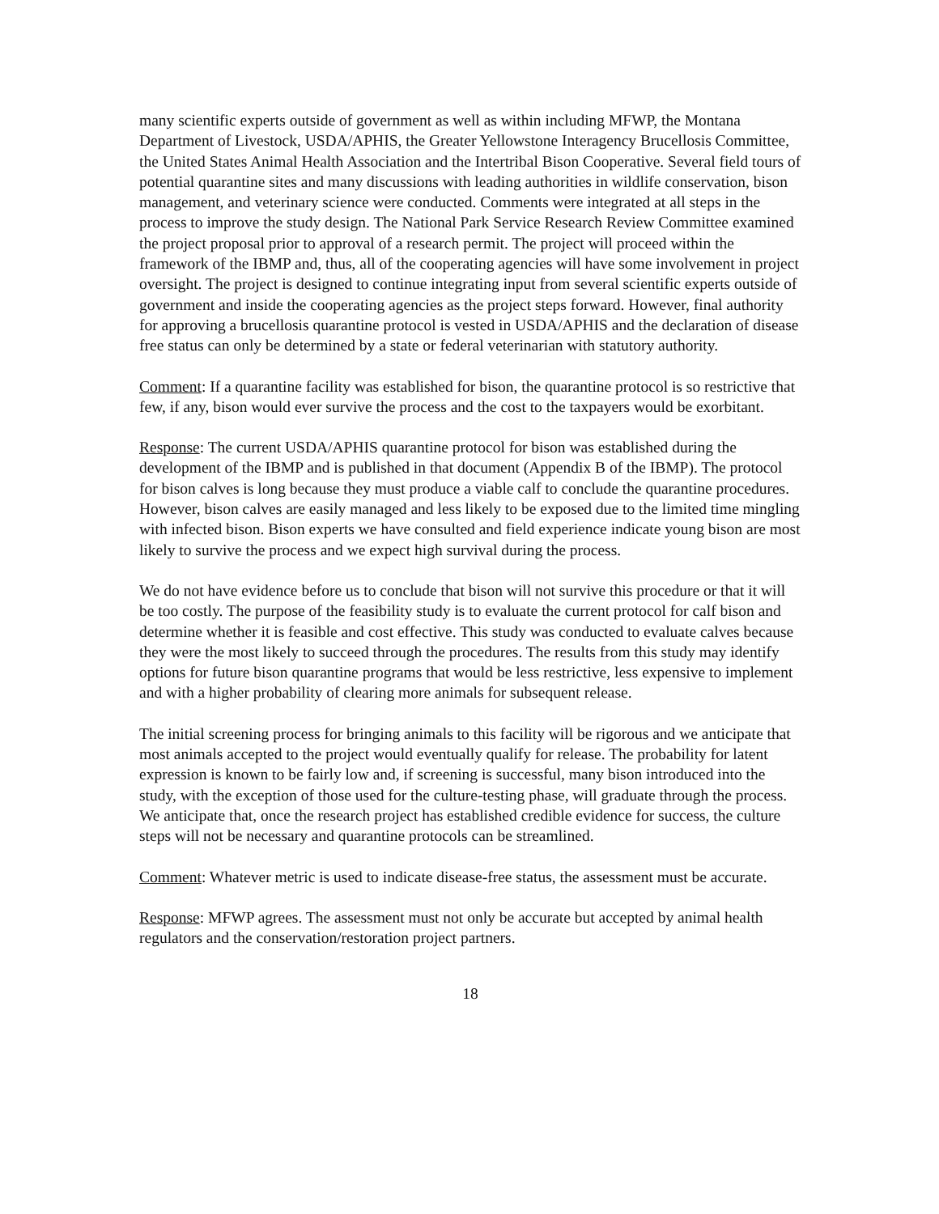many scientific experts outside of government as well as within including MFWP, the Montana Department of Livestock, USDA/APHIS, the Greater Yellowstone Interagency Brucellosis Committee, the United States Animal Health Association and the Intertribal Bison Cooperative. Several field tours of potential quarantine sites and many discussions with leading authorities in wildlife conservation, bison management, and veterinary science were conducted. Comments were integrated at all steps in the process to improve the study design. The National Park Service Research Review Committee examined the project proposal prior to approval of a research permit. The project will proceed within the framework of the IBMP and, thus, all of the cooperating agencies will have some involvement in project oversight. The project is designed to continue integrating input from several scientific experts outside of government and inside the cooperating agencies as the project steps forward. However, final authority for approving a brucellosis quarantine protocol is vested in USDA/APHIS and the declaration of disease free status can only be determined by a state or federal veterinarian with statutory authority.
Comment: If a quarantine facility was established for bison, the quarantine protocol is so restrictive that few, if any, bison would ever survive the process and the cost to the taxpayers would be exorbitant.
Response: The current USDA/APHIS quarantine protocol for bison was established during the development of the IBMP and is published in that document (Appendix B of the IBMP). The protocol for bison calves is long because they must produce a viable calf to conclude the quarantine procedures. However, bison calves are easily managed and less likely to be exposed due to the limited time mingling with infected bison. Bison experts we have consulted and field experience indicate young bison are most likely to survive the process and we expect high survival during the process.
We do not have evidence before us to conclude that bison will not survive this procedure or that it will be too costly. The purpose of the feasibility study is to evaluate the current protocol for calf bison and determine whether it is feasible and cost effective. This study was conducted to evaluate calves because they were the most likely to succeed through the procedures. The results from this study may identify options for future bison quarantine programs that would be less restrictive, less expensive to implement and with a higher probability of clearing more animals for subsequent release.
The initial screening process for bringing animals to this facility will be rigorous and we anticipate that most animals accepted to the project would eventually qualify for release. The probability for latent expression is known to be fairly low and, if screening is successful, many bison introduced into the study, with the exception of those used for the culture-testing phase, will graduate through the process. We anticipate that, once the research project has established credible evidence for success, the culture steps will not be necessary and quarantine protocols can be streamlined.
Comment: Whatever metric is used to indicate disease-free status, the assessment must be accurate.
Response: MFWP agrees. The assessment must not only be accurate but accepted by animal health regulators and the conservation/restoration project partners.
18